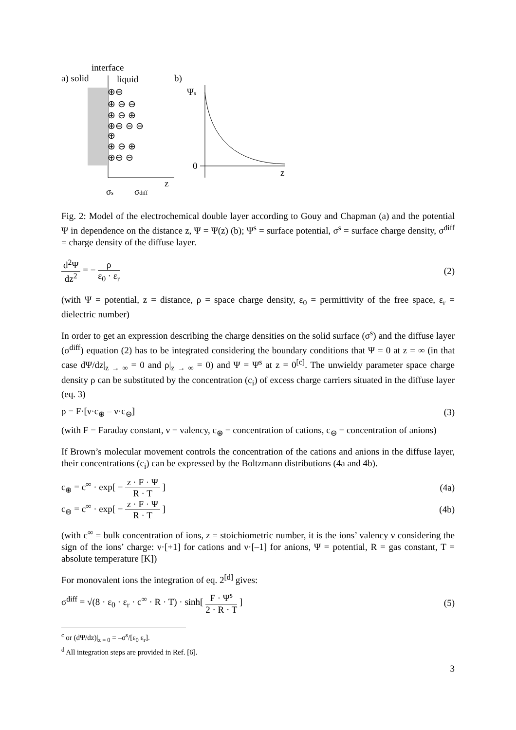interface
a) solid
liquid
b)
⊕⊖
⊕ ⊖ ⊖
⊕ ⊖ ⊕
⊕⊖ ⊖ ⊖
⊕
⊕ ⊖ ⊕
⊕⊖ ⊖
z
σs
σdiff
Ψs
0
z
Fig. 2: Model of the electrochemical double layer according to Gouy and Chapman (a) and the potential Ψ in dependence on the distance z, Ψ = Ψ(z) (b); Ψ<sup>s</sup> = surface potential, σ<sup>s</sup> = surface charge density, σ<sup>diff</sup> = charge density of the diffuse layer.
d<sup>2</sup>Ψ dz<sup>2</sup> = − ρ ε<sub>0</sub> · ε<sub>r</sub> (2)
(with Ψ = potential, z = distance, ρ = space charge density, ε<sub>0</sub> = permittivity of the free space, ε<sub>r</sub> = dielectric number)
In order to get an expression describing the charge densities on the solid surface (σ<sup>s</sup>) and the diffuse layer (σ<sup>diff</sup>) equation (2) has to be integrated considering the boundary conditions that Ψ = 0 at z = ∞ (in that case dΨ/dz|<sub>z → ∞</sub> = 0 and ρ|<sub>z → ∞</sub> = 0) and Ψ = Ψ<sup>s</sup> at z = 0<sup>[c]</sup>. The unwieldy parameter space charge density ρ can be substituted by the concentration (c<sub>i</sub>) of excess charge carriers situated in the diffuse layer (eq. 3)
ρ = F·[ν·c<sub>⊕</sub> – ν·c<sub>⊖</sub>] (3)
(with F = Faraday constant, ν = valency, c<sub>⊕</sub> = concentration of cations, c<sub>⊖</sub> = concentration of anions)
If Brown’s molecular movement controls the concentration of the cations and anions in the diffuse layer, their concentrations (c<sub>i</sub>) can be expressed by the Boltzmann distributions (4a and 4b).
c<sub>⊕</sub> = c<sup>∞</sup> · exp[ − z · F · Ψ R · T ] (4a)
c<sub>⊖</sub> = c<sup>∞</sup> · exp[ − z · F · Ψ R · T ] (4b)
(with c<sup>∞</sup> = bulk concentration of ions, z = stoichiometric number, it is the ions’ valency ν considering the sign of the ions’ charge: ν·[+1] for cations and ν·[–1] for anions, Ψ = potential, R = gas constant, T = absolute temperature [K])
For monovalent ions the integration of eq. 2<sup>[d]</sup> gives:
σ<sup>diff</sup> = √(8 · ε<sub>0</sub> · ε<sub>r</sub> · c<sup>∞</sup> · R · T) · sinh[ F · Ψ<sup>s</sup> 2 · R · T ] (5)
<sup>c</sup> or (dΨ/dz)|<sub>z = 0</sub> = –σ<sup>s</sup>/[ε<sub>0</sub> ε<sub>r</sub>].
<sup>d</sup> All integration steps are provided in Ref. [6].
3